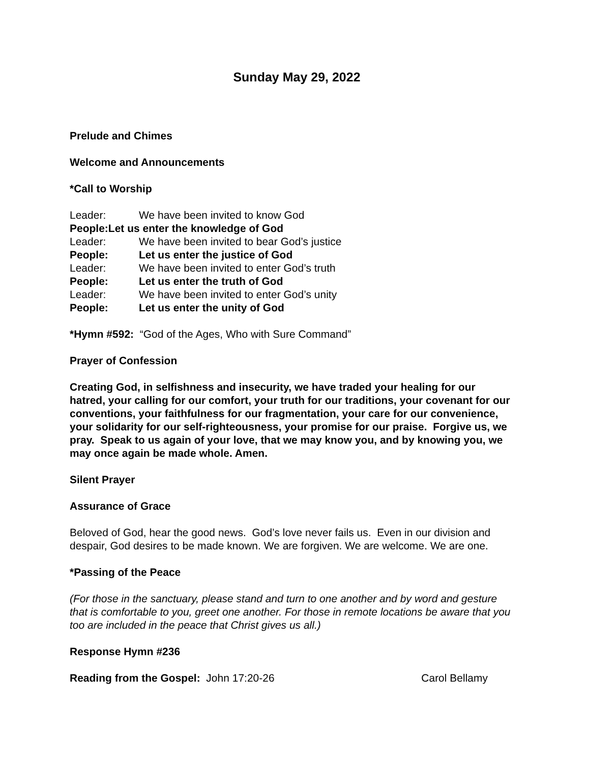Sunday May 29, 2022
Prelude and Chimes
Welcome and Announcements
*Call to Worship
Leader: We have been invited to know God
People: Let us enter the knowledge of God
Leader: We have been invited to bear God’s justice
People: Let us enter the justice of God
Leader: We have been invited to enter God’s truth
People: Let us enter the truth of God
Leader: We have been invited to enter God’s unity
People: Let us enter the unity of God
*Hymn #592: “God of the Ages, Who with Sure Command”
Prayer of Confession
Creating God, in selfishness and insecurity, we have traded your healing for our hatred, your calling for our comfort, your truth for our traditions, your covenant for our conventions, your faithfulness for our fragmentation, your care for our convenience, your solidarity for our self-righteousness, your promise for our praise. Forgive us, we pray. Speak to us again of your love, that we may know you, and by knowing you, we may once again be made whole. Amen.
Silent Prayer
Assurance of Grace
Beloved of God, hear the good news. God’s love never fails us. Even in our division and despair, God desires to be made known. We are forgiven. We are welcome. We are one.
*Passing of the Peace
(For those in the sanctuary, please stand and turn to one another and by word and gesture that is comfortable to you, greet one another. For those in remote locations be aware that you too are included in the peace that Christ gives us all.)
Response Hymn #236
Reading from the Gospel: John 17:20-26 Carol Bellamy